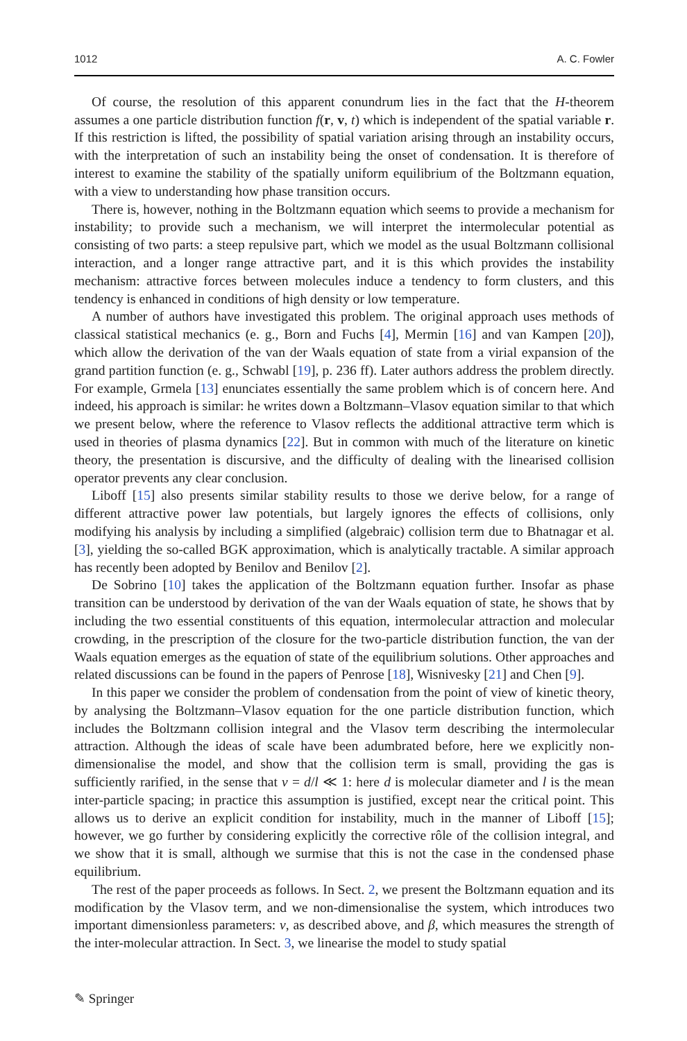1012 A. C. Fowler
Of course, the resolution of this apparent conundrum lies in the fact that the H-theorem assumes a one particle distribution function f(r, v, t) which is independent of the spatial variable r. If this restriction is lifted, the possibility of spatial variation arising through an instability occurs, with the interpretation of such an instability being the onset of condensation. It is therefore of interest to examine the stability of the spatially uniform equilibrium of the Boltzmann equation, with a view to understanding how phase transition occurs.
There is, however, nothing in the Boltzmann equation which seems to provide a mechanism for instability; to provide such a mechanism, we will interpret the intermolecular potential as consisting of two parts: a steep repulsive part, which we model as the usual Boltzmann collisional interaction, and a longer range attractive part, and it is this which provides the instability mechanism: attractive forces between molecules induce a tendency to form clusters, and this tendency is enhanced in conditions of high density or low temperature.
A number of authors have investigated this problem. The original approach uses methods of classical statistical mechanics (e. g., Born and Fuchs [4], Mermin [16] and van Kampen [20]), which allow the derivation of the van der Waals equation of state from a virial expansion of the grand partition function (e. g., Schwabl [19], p. 236 ff). Later authors address the problem directly. For example, Grmela [13] enunciates essentially the same problem which is of concern here. And indeed, his approach is similar: he writes down a Boltzmann–Vlasov equation similar to that which we present below, where the reference to Vlasov reflects the additional attractive term which is used in theories of plasma dynamics [22]. But in common with much of the literature on kinetic theory, the presentation is discursive, and the difficulty of dealing with the linearised collision operator prevents any clear conclusion.
Liboff [15] also presents similar stability results to those we derive below, for a range of different attractive power law potentials, but largely ignores the effects of collisions, only modifying his analysis by including a simplified (algebraic) collision term due to Bhatnagar et al. [3], yielding the so-called BGK approximation, which is analytically tractable. A similar approach has recently been adopted by Benilov and Benilov [2].
De Sobrino [10] takes the application of the Boltzmann equation further. Insofar as phase transition can be understood by derivation of the van der Waals equation of state, he shows that by including the two essential constituents of this equation, intermolecular attraction and molecular crowding, in the prescription of the closure for the two-particle distribution function, the van der Waals equation emerges as the equation of state of the equilibrium solutions. Other approaches and related discussions can be found in the papers of Penrose [18], Wisnivesky [21] and Chen [9].
In this paper we consider the problem of condensation from the point of view of kinetic theory, by analysing the Boltzmann–Vlasov equation for the one particle distribution function, which includes the Boltzmann collision integral and the Vlasov term describing the intermolecular attraction. Although the ideas of scale have been adumbrated before, here we explicitly non-dimensionalise the model, and show that the collision term is small, providing the gas is sufficiently rarified, in the sense that ν = d/l ≪ 1: here d is molecular diameter and l is the mean inter-particle spacing; in practice this assumption is justified, except near the critical point. This allows us to derive an explicit condition for instability, much in the manner of Liboff [15]; however, we go further by considering explicitly the corrective rôle of the collision integral, and we show that it is small, although we surmise that this is not the case in the condensed phase equilibrium.
The rest of the paper proceeds as follows. In Sect. 2, we present the Boltzmann equation and its modification by the Vlasov term, and we non-dimensionalise the system, which introduces two important dimensionless parameters: ν, as described above, and β, which measures the strength of the inter-molecular attraction. In Sect. 3, we linearise the model to study spatial
✎ Springer